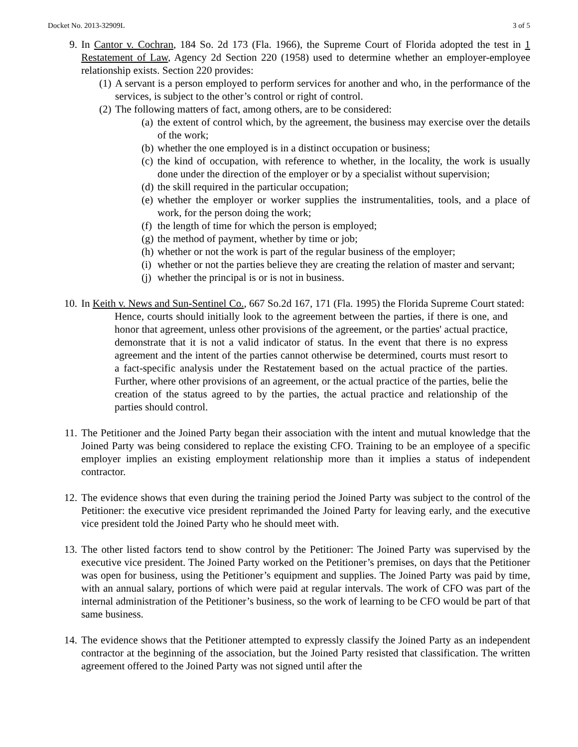Docket No. 2013-32909L 3 of 5
9. In Cantor v. Cochran, 184 So. 2d 173 (Fla. 1966), the Supreme Court of Florida adopted the test in 1 Restatement of Law, Agency 2d Section 220 (1958) used to determine whether an employer-employee relationship exists. Section 220 provides:
(1) A servant is a person employed to perform services for another and who, in the performance of the services, is subject to the other’s control or right of control.
(2) The following matters of fact, among others, are to be considered:
(a) the extent of control which, by the agreement, the business may exercise over the details of the work;
(b) whether the one employed is in a distinct occupation or business;
(c) the kind of occupation, with reference to whether, in the locality, the work is usually done under the direction of the employer or by a specialist without supervision;
(d) the skill required in the particular occupation;
(e) whether the employer or worker supplies the instrumentalities, tools, and a place of work, for the person doing the work;
(f) the length of time for which the person is employed;
(g) the method of payment, whether by time or job;
(h) whether or not the work is part of the regular business of the employer;
(i) whether or not the parties believe they are creating the relation of master and servant;
(j) whether the principal is or is not in business.
10. In Keith v. News and Sun-Sentinel Co., 667 So.2d 167, 171 (Fla. 1995) the Florida Supreme Court stated:
Hence, courts should initially look to the agreement between the parties, if there is one, and honor that agreement, unless other provisions of the agreement, or the parties' actual practice, demonstrate that it is not a valid indicator of status. In the event that there is no express agreement and the intent of the parties cannot otherwise be determined, courts must resort to a fact-specific analysis under the Restatement based on the actual practice of the parties. Further, where other provisions of an agreement, or the actual practice of the parties, belie the creation of the status agreed to by the parties, the actual practice and relationship of the parties should control.
11. The Petitioner and the Joined Party began their association with the intent and mutual knowledge that the Joined Party was being considered to replace the existing CFO. Training to be an employee of a specific employer implies an existing employment relationship more than it implies a status of independent contractor.
12. The evidence shows that even during the training period the Joined Party was subject to the control of the Petitioner: the executive vice president reprimanded the Joined Party for leaving early, and the executive vice president told the Joined Party who he should meet with.
13. The other listed factors tend to show control by the Petitioner: The Joined Party was supervised by the executive vice president. The Joined Party worked on the Petitioner’s premises, on days that the Petitioner was open for business, using the Petitioner’s equipment and supplies. The Joined Party was paid by time, with an annual salary, portions of which were paid at regular intervals. The work of CFO was part of the internal administration of the Petitioner’s business, so the work of learning to be CFO would be part of that same business.
14. The evidence shows that the Petitioner attempted to expressly classify the Joined Party as an independent contractor at the beginning of the association, but the Joined Party resisted that classification. The written agreement offered to the Joined Party was not signed until after the